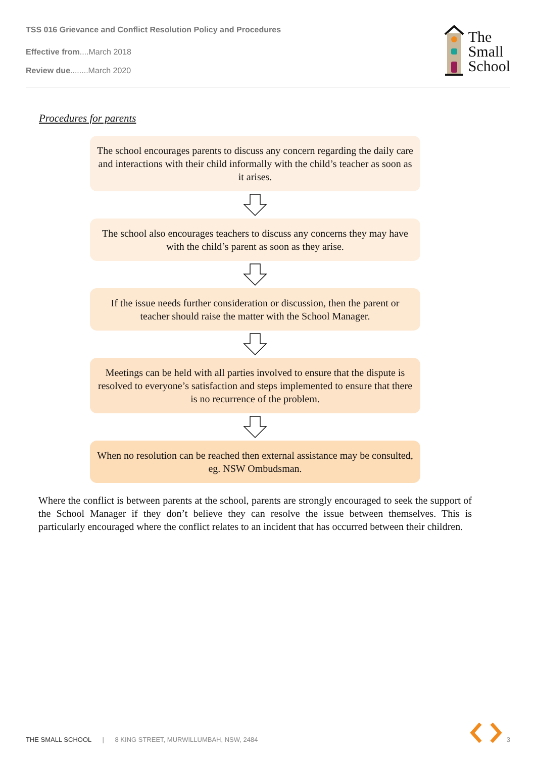TSS 016 Grievance and Conflict Resolution Policy and Procedures
Effective from....March 2018
Review due........March 2020
The
Small
School
Procedures for parents
The school encourages parents to discuss any concern regarding the daily care and interactions with their child informally with the child’s teacher as soon as it arises.
The school also encourages teachers to discuss any concerns they may have with the child’s parent as soon as they arise.
If the issue needs further consideration or discussion, then the parent or teacher should raise the matter with the School Manager.
Meetings can be held with all parties involved to ensure that the dispute is resolved to everyone’s satisfaction and steps implemented to ensure that there is no recurrence of the problem.
When no resolution can be reached then external assistance may be consulted, eg. NSW Ombudsman.
Where the conflict is between parents at the school, parents are strongly encouraged to seek the support of the School Manager if they don’t believe they can resolve the issue between themselves. This is particularly encouraged where the conflict relates to an incident that has occurred between their children.
THE SMALL SCHOOL | 8 KING STREET, MURWILLUMBAH, NSW, 2484
3